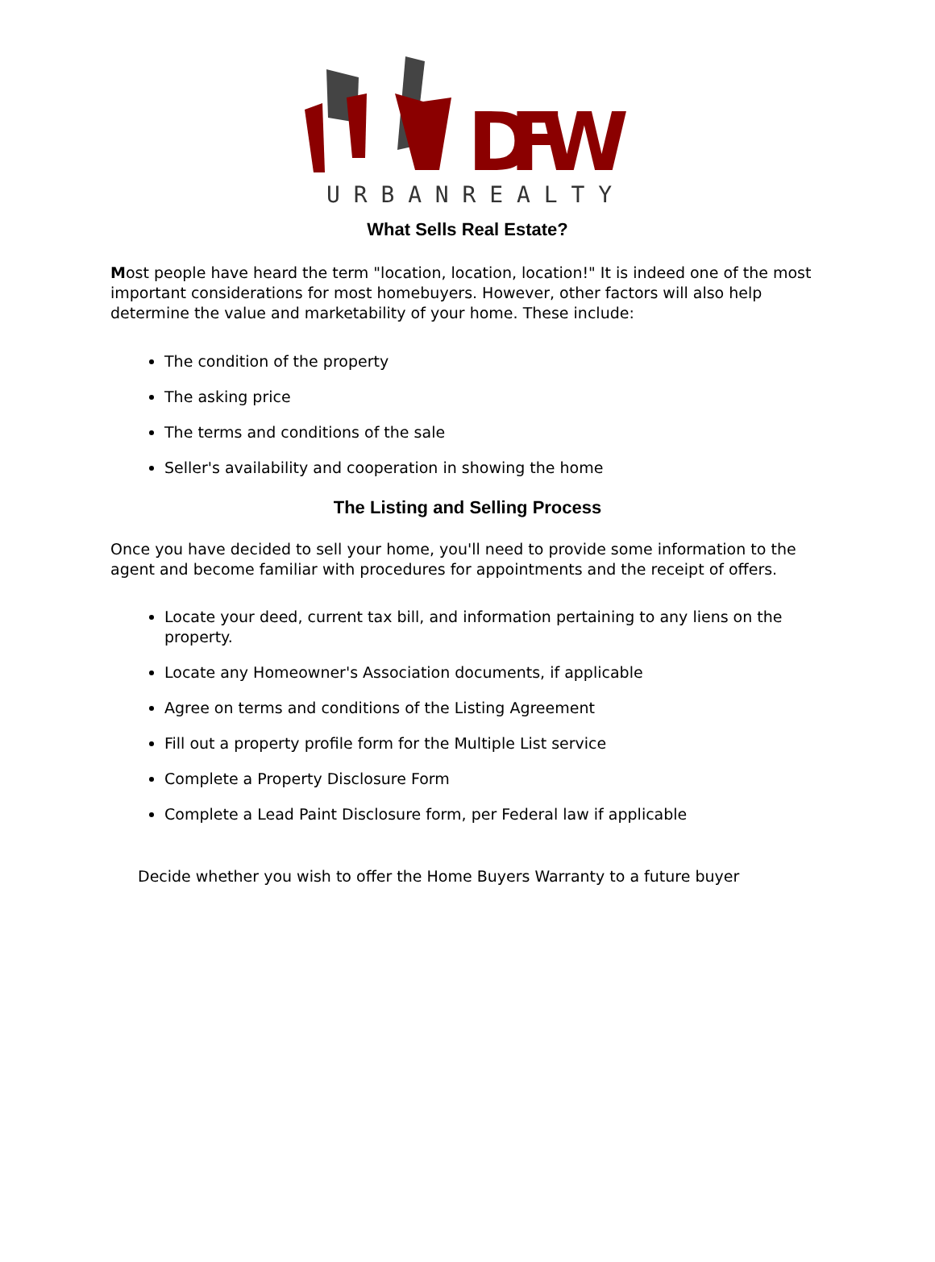DFW
U R B A N R E A L T Y
What Sells Real Estate?
Most people have heard the term "location, location, location!" It is indeed one of the most important considerations for most homebuyers. However, other factors will also help determine the value and marketability of your home. These include:
The condition of the property
The asking price
The terms and conditions of the sale
Seller's availability and cooperation in showing the home
The Listing and Selling Process
Once you have decided to sell your home, you'll need to provide some information to the agent and become familiar with procedures for appointments and the receipt of offers.
Locate your deed, current tax bill, and information pertaining to any liens on the property.
Locate any Homeowner's Association documents, if applicable
Agree on terms and conditions of the Listing Agreement
Fill out a property profile form for the Multiple List service
Complete a Property Disclosure Form
Complete a Lead Paint Disclosure form, per Federal law if applicable
Decide whether you wish to offer the Home Buyers Warranty to a future buyer